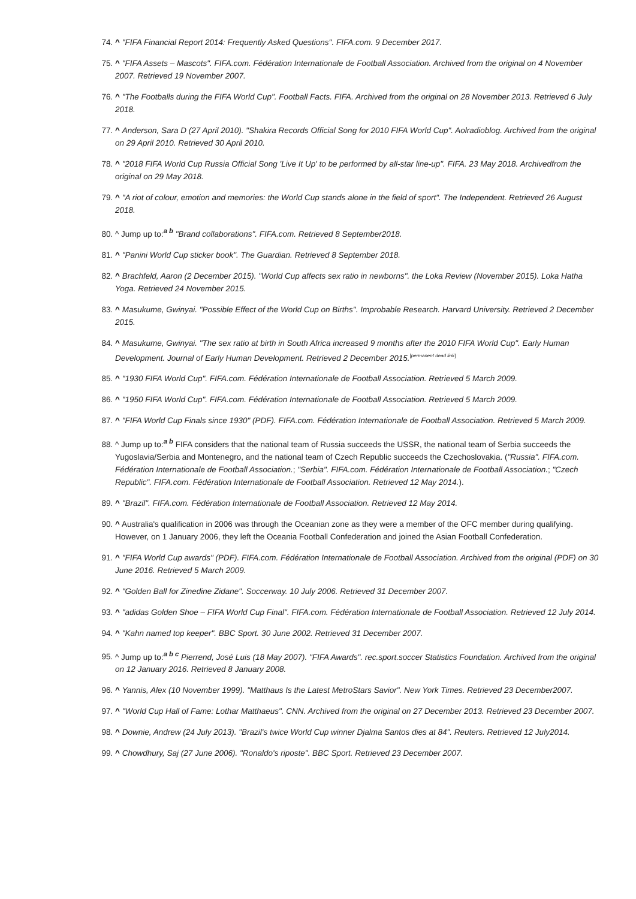74. ^ "FIFA Financial Report 2014: Frequently Asked Questions". FIFA.com. 9 December 2017.
75. ^ "FIFA Assets – Mascots". FIFA.com. Fédération Internationale de Football Association. Archived from the original on 4 November 2007. Retrieved 19 November 2007.
76. ^ "The Footballs during the FIFA World Cup". Football Facts. FIFA. Archived from the original on 28 November 2013. Retrieved 6 July 2018.
77. ^ Anderson, Sara D (27 April 2010). "Shakira Records Official Song for 2010 FIFA World Cup". Aolradioblog. Archived from the original on 29 April 2010. Retrieved 30 April 2010.
78. ^ "2018 FIFA World Cup Russia Official Song 'Live It Up' to be performed by all-star line-up". FIFA. 23 May 2018. Archivedfrom the original on 29 May 2018.
79. ^ "A riot of colour, emotion and memories: the World Cup stands alone in the field of sport". The Independent. Retrieved 26 August 2018.
80. ^ Jump up to:<sup>a b</sup> "Brand collaborations". FIFA.com. Retrieved 8 September2018.
81. ^ "Panini World Cup sticker book". The Guardian. Retrieved 8 September 2018.
82. ^ Brachfeld, Aaron (2 December 2015). "World Cup affects sex ratio in newborns". the Loka Review (November 2015). Loka Hatha Yoga. Retrieved 24 November 2015.
83. ^ Masukume, Gwinyai. "Possible Effect of the World Cup on Births". Improbable Research. Harvard University. Retrieved 2 December 2015.
84. ^ Masukume, Gwinyai. "The sex ratio at birth in South Africa increased 9 months after the 2010 FIFA World Cup". Early Human Development. Journal of Early Human Development. Retrieved 2 December 2015.<sup>[permanent dead link]</sup>
85. ^ "1930 FIFA World Cup". FIFA.com. Fédération Internationale de Football Association. Retrieved 5 March 2009.
86. ^ "1950 FIFA World Cup". FIFA.com. Fédération Internationale de Football Association. Retrieved 5 March 2009.
87. ^ "FIFA World Cup Finals since 1930" (PDF). FIFA.com. Fédération Internationale de Football Association. Retrieved 5 March 2009.
88. ^ Jump up to:<sup>a b</sup> FIFA considers that the national team of Russia succeeds the USSR, the national team of Serbia succeeds the Yugoslavia/Serbia and Montenegro, and the national team of Czech Republic succeeds the Czechoslovakia. ("Russia". FIFA.com. Fédération Internationale de Football Association.; "Serbia". FIFA.com. Fédération Internationale de Football Association.; "Czech Republic". FIFA.com. Fédération Internationale de Football Association. Retrieved 12 May 2014.).
89. ^ "Brazil". FIFA.com. Fédération Internationale de Football Association. Retrieved 12 May 2014.
90. ^ Australia's qualification in 2006 was through the Oceanian zone as they were a member of the OFC member during qualifying. However, on 1 January 2006, they left the Oceania Football Confederation and joined the Asian Football Confederation.
91. ^ "FIFA World Cup awards" (PDF). FIFA.com. Fédération Internationale de Football Association. Archived from the original (PDF) on 30 June 2016. Retrieved 5 March 2009.
92. ^ "Golden Ball for Zinedine Zidane". Soccerway. 10 July 2006. Retrieved 31 December 2007.
93. ^ "adidas Golden Shoe – FIFA World Cup Final". FIFA.com. Fédération Internationale de Football Association. Retrieved 12 July 2014.
94. ^ "Kahn named top keeper". BBC Sport. 30 June 2002. Retrieved 31 December 2007.
95. ^ Jump up to:<sup>a b c</sup> Pierrend, José Luis (18 May 2007). "FIFA Awards". rec.sport.soccer Statistics Foundation. Archived from the original on 12 January 2016. Retrieved 8 January 2008.
96. ^ Yannis, Alex (10 November 1999). "Matthaus Is the Latest MetroStars Savior". New York Times. Retrieved 23 December2007.
97. ^ "World Cup Hall of Fame: Lothar Matthaeus". CNN. Archived from the original on 27 December 2013. Retrieved 23 December 2007.
98. ^ Downie, Andrew (24 July 2013). "Brazil's twice World Cup winner Djalma Santos dies at 84". Reuters. Retrieved 12 July2014.
99. ^ Chowdhury, Saj (27 June 2006). "Ronaldo's riposte". BBC Sport. Retrieved 23 December 2007.